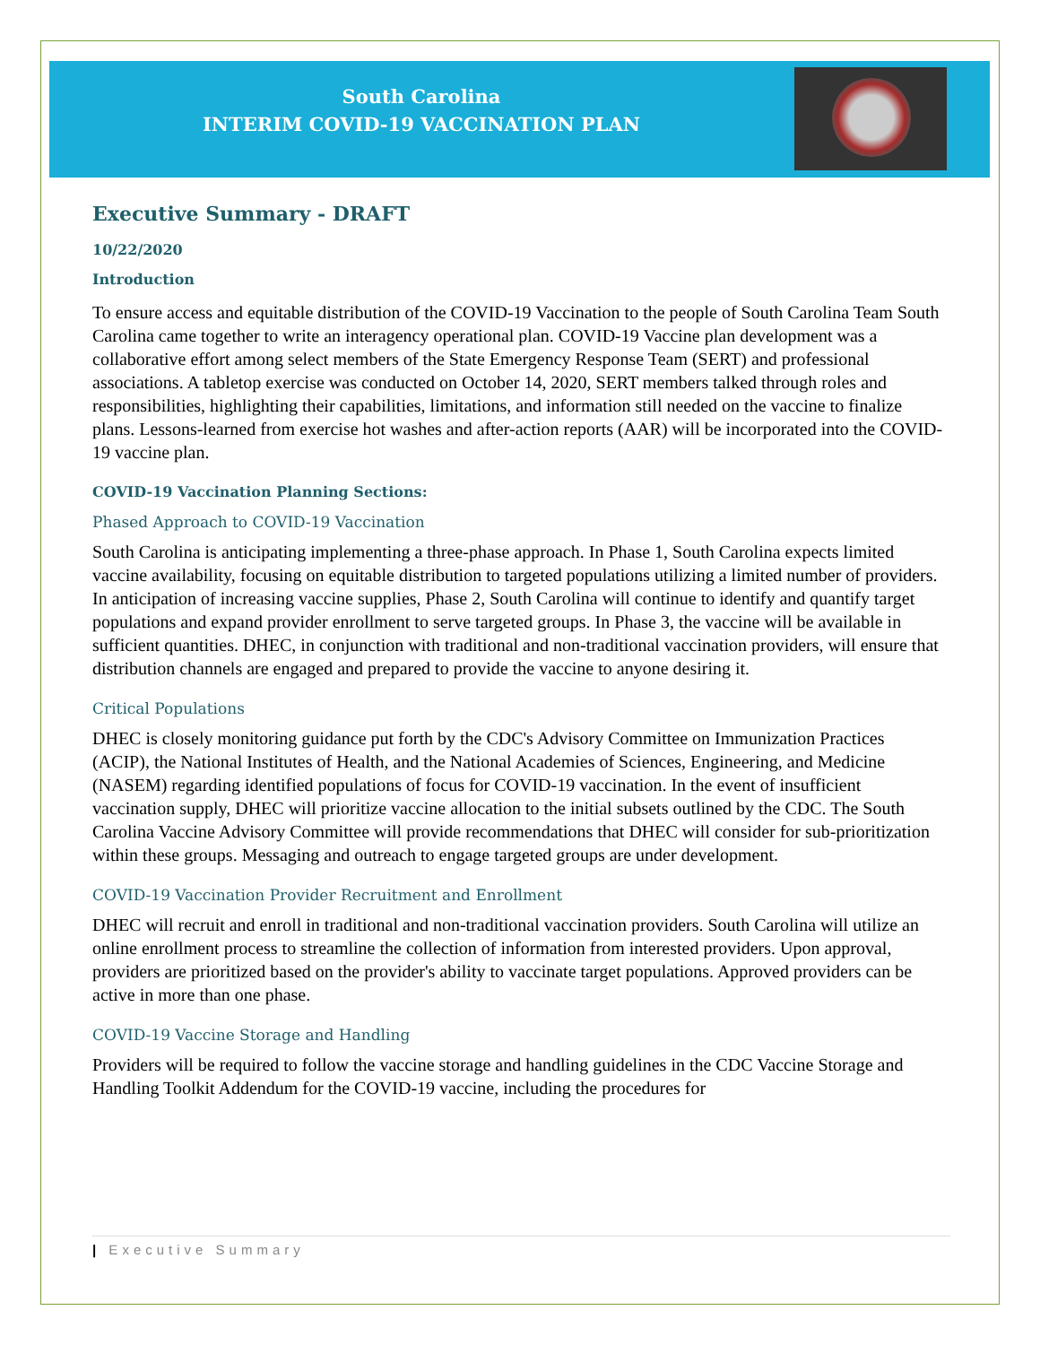South Carolina
INTERIM COVID-19 VACCINATION PLAN
Executive Summary - DRAFT
10/22/2020
Introduction
To ensure access and equitable distribution of the COVID-19 Vaccination to the people of South Carolina Team South Carolina came together to write an interagency operational plan. COVID-19 Vaccine plan development was a collaborative effort among select members of the State Emergency Response Team (SERT) and professional associations. A tabletop exercise was conducted on October 14, 2020, SERT members talked through roles and responsibilities, highlighting their capabilities, limitations, and information still needed on the vaccine to finalize plans. Lessons-learned from exercise hot washes and after-action reports (AAR) will be incorporated into the COVID-19 vaccine plan.
COVID-19 Vaccination Planning Sections:
Phased Approach to COVID-19 Vaccination
South Carolina is anticipating implementing a three-phase approach. In Phase 1, South Carolina expects limited vaccine availability, focusing on equitable distribution to targeted populations utilizing a limited number of providers. In anticipation of increasing vaccine supplies, Phase 2, South Carolina will continue to identify and quantify target populations and expand provider enrollment to serve targeted groups. In Phase 3, the vaccine will be available in sufficient quantities. DHEC, in conjunction with traditional and non-traditional vaccination providers, will ensure that distribution channels are engaged and prepared to provide the vaccine to anyone desiring it.
Critical Populations
DHEC is closely monitoring guidance put forth by the CDC's Advisory Committee on Immunization Practices (ACIP), the National Institutes of Health, and the National Academies of Sciences, Engineering, and Medicine (NASEM) regarding identified populations of focus for COVID-19 vaccination. In the event of insufficient vaccination supply, DHEC will prioritize vaccine allocation to the initial subsets outlined by the CDC. The South Carolina Vaccine Advisory Committee will provide recommendations that DHEC will consider for sub-prioritization within these groups. Messaging and outreach to engage targeted groups are under development.
COVID-19 Vaccination Provider Recruitment and Enrollment
DHEC will recruit and enroll in traditional and non-traditional vaccination providers. South Carolina will utilize an online enrollment process to streamline the collection of information from interested providers. Upon approval, providers are prioritized based on the provider's ability to vaccinate target populations. Approved providers can be active in more than one phase.
COVID-19 Vaccine Storage and Handling
Providers will be required to follow the vaccine storage and handling guidelines in the CDC Vaccine Storage and Handling Toolkit Addendum for the COVID-19 vaccine, including the procedures for
| Executive Summary